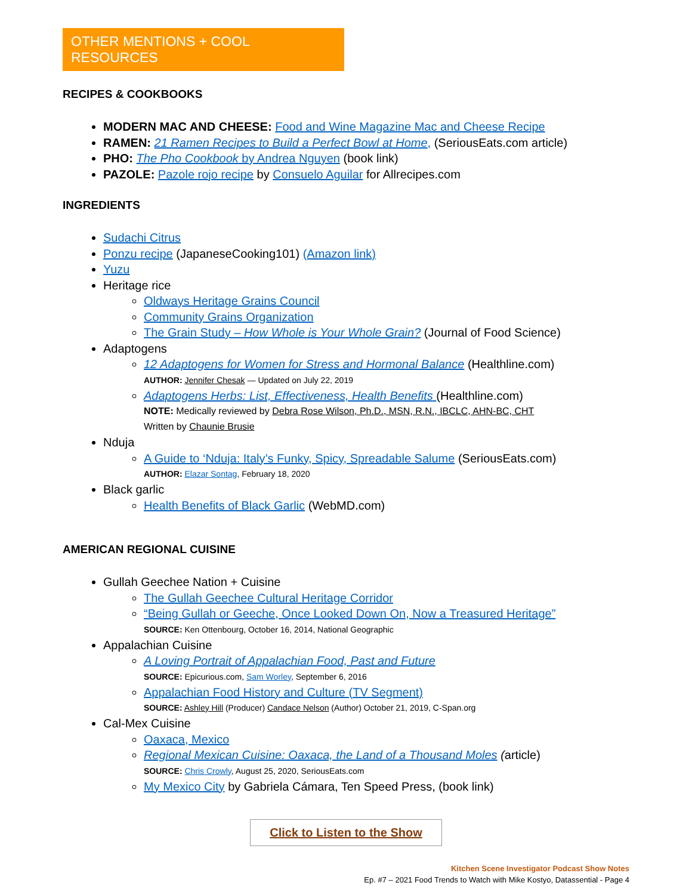OTHER MENTIONS + COOL RESOURCES
RECIPES & COOKBOOKS
MODERN MAC AND CHEESE: Food and Wine Magazine Mac and Cheese Recipe
RAMEN: 21 Ramen Recipes to Build a Perfect Bowl at Home, (SeriousEats.com article)
PHO: The Pho Cookbook by Andrea Nguyen (book link)
PAZOLE: Pazole rojo recipe by Consuelo Aguilar for Allrecipes.com
INGREDIENTS
Sudachi Citrus
Ponzu recipe (JapaneseCooking101) (Amazon link)
Yuzu
Heritage rice
Oldways Heritage Grains Council
Community Grains Organization
The Grain Study – How Whole is Your Whole Grain? (Journal of Food Science)
Adaptogens
12 Adaptogens for Women for Stress and Hormonal Balance (Healthline.com)
AUTHOR: Jennifer Chesak — Updated on July 22, 2019
Adaptogens Herbs: List, Effectiveness, Health Benefits (Healthline.com)
NOTE: Medically reviewed by Debra Rose Wilson, Ph.D., MSN, R.N., IBCLC, AHN-BC, CHT
Written by Chaunie Brusie
Nduja
A Guide to ‘Nduja: Italy’s Funky, Spicy, Spreadable Salume (SeriousEats.com)
AUTHOR: Elazar Sontag, February 18, 2020
Black garlic
Health Benefits of Black Garlic (WebMD.com)
AMERICAN REGIONAL CUISINE
Gullah Geechee Nation + Cuisine
The Gullah Geechee Cultural Heritage Corridor
“Being Gullah or Geeche, Once Looked Down On, Now a Treasured Heritage”
SOURCE: Ken Ottenbourg, October 16, 2014, National Geographic
Appalachian Cuisine
A Loving Portrait of Appalachian Food, Past and Future
SOURCE: Epicurious.com, Sam Worley, September 6, 2016
Appalachian Food History and Culture (TV Segment)
SOURCE: Ashley Hill (Producer) Candace Nelson (Author) October 21, 2019, C-Span.org
Cal-Mex Cuisine
Oaxaca, Mexico
Regional Mexican Cuisine: Oaxaca, the Land of a Thousand Moles (article)
SOURCE: Chris Crowly, August 25, 2020, SeriousEats.com
My Mexico City by Gabriela Cámara, Ten Speed Press, (book link)
Click to Listen to the Show
Kitchen Scene Investigator Podcast Show Notes
Ep. #7 – 2021 Food Trends to Watch with Mike Kostyo, Datassential - Page 4